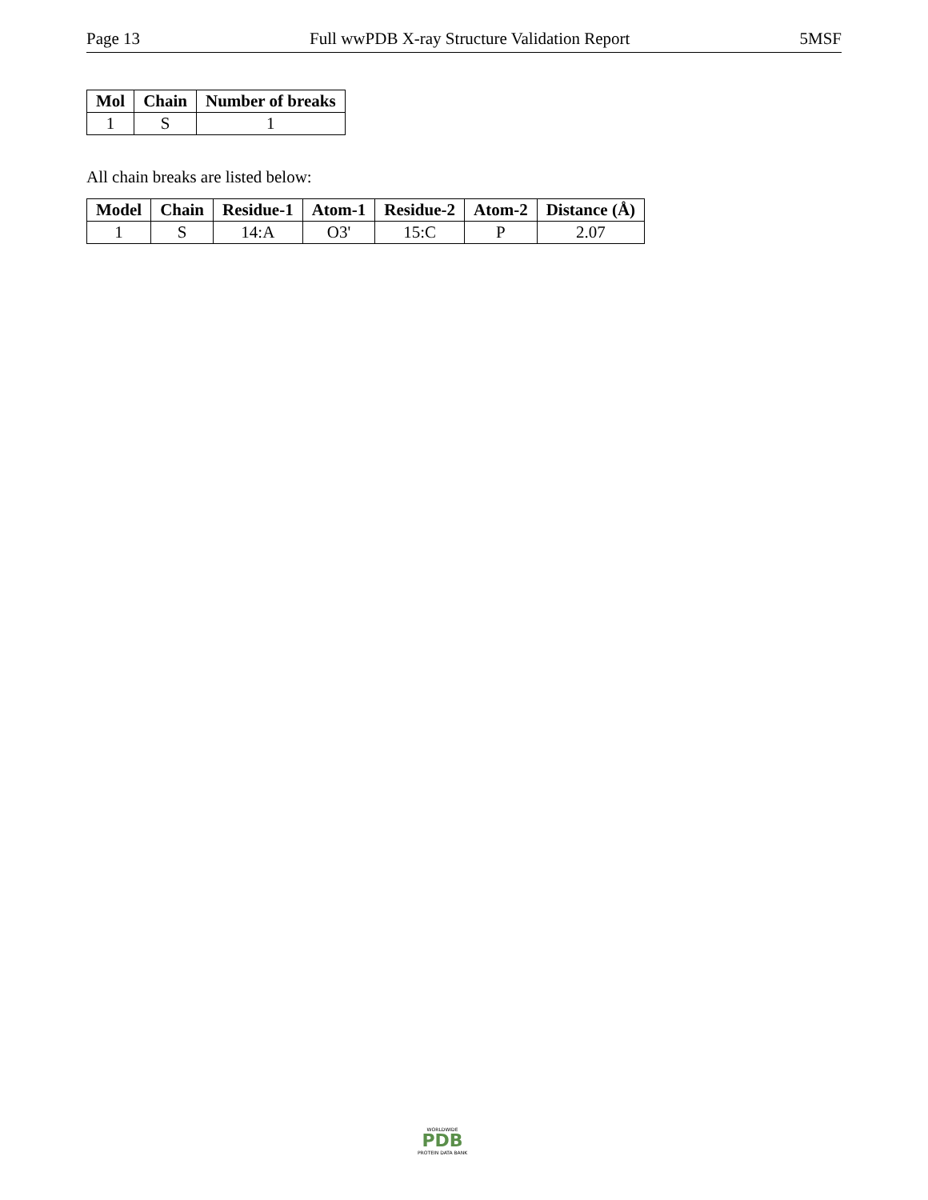Page 13 Full wwPDB X-ray Structure Validation Report 5MSF
| Mol | Chain | Number of breaks |
| --- | --- | --- |
| 1 | S | 1 |
All chain breaks are listed below:
| Model | Chain | Residue-1 | Atom-1 | Residue-2 | Atom-2 | Distance (Å) |
| --- | --- | --- | --- | --- | --- | --- |
| 1 | S | 14:A | O3' | 15:C | P | 2.07 |
WORLDWIDE
PDB
PROTEIN DATA BANK